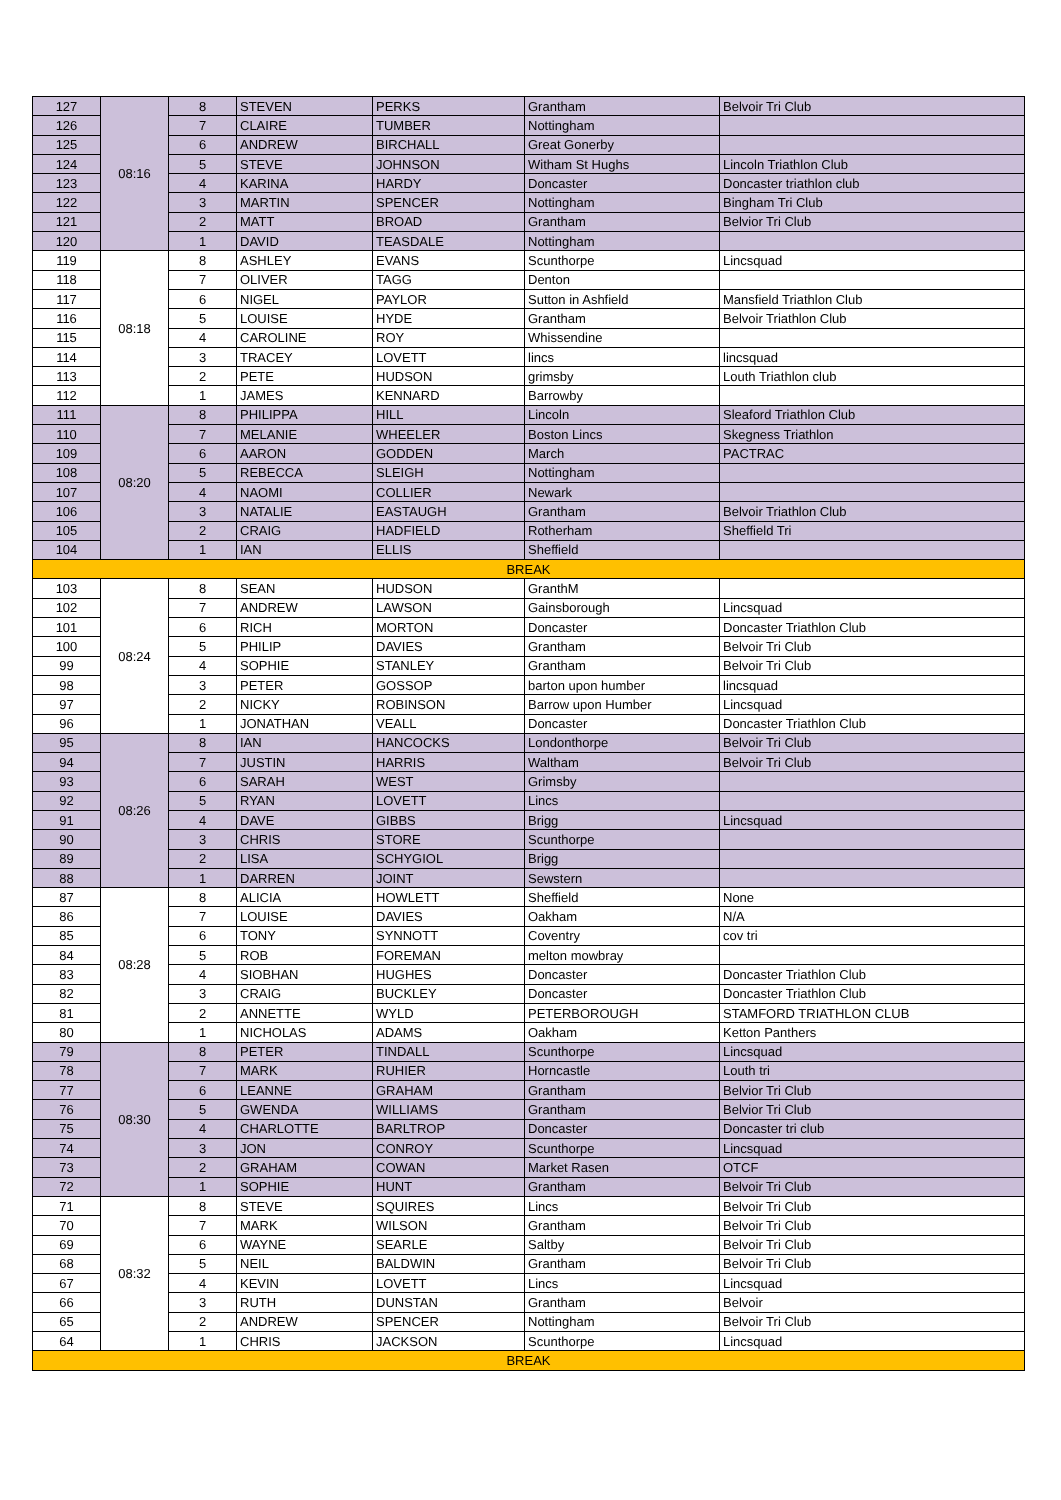| 127 | 08:16 | 8 | STEVEN | PERKS | Grantham | Belvoir Tri Club |
| 126 | | 7 | CLAIRE | TUMBER | Nottingham | |
| 125 | | 6 | ANDREW | BIRCHALL | Great Gonerby | |
| 124 | | 5 | STEVE | JOHNSON | Witham St Hughs | Lincoln Triathlon Club |
| 123 | | 4 | KARINA | HARDY | Doncaster | Doncaster triathlon club |
| 122 | | 3 | MARTIN | SPENCER | Nottingham | Bingham Tri Club |
| 121 | | 2 | MATT | BROAD | Grantham | Belvior Tri Club |
| 120 | | 1 | DAVID | TEASDALE | Nottingham | |
| 119 | 08:18 | 8 | ASHLEY | EVANS | Scunthorpe | Lincsquad |
| 118 | | 7 | OLIVER | TAGG | Denton | |
| 117 | | 6 | NIGEL | PAYLOR | Sutton in Ashfield | Mansfield Triathlon Club |
| 116 | | 5 | LOUISE | HYDE | Grantham | Belvoir Triathlon Club |
| 115 | | 4 | CAROLINE | ROY | Whissendine | |
| 114 | | 3 | TRACEY | LOVETT | lincs | lincsquad |
| 113 | | 2 | PETE | HUDSON | grimsby | Louth Triathlon club |
| 112 | | 1 | JAMES | KENNARD | Barrowby | |
| 111 | 08:20 | 8 | PHILIPPA | HILL | Lincoln | Sleaford Triathlon Club |
| 110 | | 7 | MELANIE | WHEELER | Boston Lincs | Skegness Triathlon |
| 109 | | 6 | AARON | GODDEN | March | PACTRAC |
| 108 | | 5 | REBECCA | SLEIGH | Nottingham | |
| 107 | | 4 | NAOMI | COLLIER | Newark | |
| 106 | | 3 | NATALIE | EASTAUGH | Grantham | Belvoir Triathlon Club |
| 105 | | 2 | CRAIG | HADFIELD | Rotherham | Sheffield Tri |
| 104 | | 1 | IAN | ELLIS | Sheffield | |
| BREAK | | | | | | |
| 103 | 08:24 | 8 | SEAN | HUDSON | GranthM | |
| 102 | | 7 | ANDREW | LAWSON | Gainsborough | Lincsquad |
| 101 | | 6 | RICH | MORTON | Doncaster | Doncaster Triathlon Club |
| 100 | | 5 | PHILIP | DAVIES | Grantham | Belvoir Tri Club |
| 99 | | 4 | SOPHIE | STANLEY | Grantham | Belvoir Tri Club |
| 98 | | 3 | PETER | GOSSOP | barton upon humber | lincsquad |
| 97 | | 2 | NICKY | ROBINSON | Barrow upon Humber | Lincsquad |
| 96 | | 1 | JONATHAN | VEALL | Doncaster | Doncaster Triathlon Club |
| 95 | 08:26 | 8 | IAN | HANCOCKS | Londonthorpe | Belvoir Tri Club |
| 94 | | 7 | JUSTIN | HARRIS | Waltham | Belvoir Tri Club |
| 93 | | 6 | SARAH | WEST | Grimsby | |
| 92 | | 5 | RYAN | LOVETT | Lincs | |
| 91 | | 4 | DAVE | GIBBS | Brigg | Lincsquad |
| 90 | | 3 | CHRIS | STORE | Scunthorpe | |
| 89 | | 2 | LISA | SCHYGIOL | Brigg | |
| 88 | | 1 | DARREN | JOINT | Sewstern | |
| 87 | 08:28 | 8 | ALICIA | HOWLETT | Sheffield | None |
| 86 | | 7 | LOUISE | DAVIES | Oakham | N/A |
| 85 | | 6 | TONY | SYNNOTT | Coventry | cov tri |
| 84 | | 5 | ROB | FOREMAN | melton mowbray | |
| 83 | | 4 | SIOBHAN | HUGHES | Doncaster | Doncaster Triathlon Club |
| 82 | | 3 | CRAIG | BUCKLEY | Doncaster | Doncaster Triathlon Club |
| 81 | | 2 | ANNETTE | WYLD | PETERBOROUGH | STAMFORD TRIATHLON CLUB |
| 80 | | 1 | NICHOLAS | ADAMS | Oakham | Ketton Panthers |
| 79 | 08:30 | 8 | PETER | TINDALL | Scunthorpe | Lincsquad |
| 78 | | 7 | MARK | RUHIER | Horncastle | Louth tri |
| 77 | | 6 | LEANNE | GRAHAM | Grantham | Belvior Tri Club |
| 76 | | 5 | GWENDA | WILLIAMS | Grantham | Belvior Tri Club |
| 75 | | 4 | CHARLOTTE | BARLTROP | Doncaster | Doncaster tri club |
| 74 | | 3 | JON | CONROY | Scunthorpe | Lincsquad |
| 73 | | 2 | GRAHAM | COWAN | Market Rasen | OTCF |
| 72 | | 1 | SOPHIE | HUNT | Grantham | Belvoir Tri Club |
| 71 | 08:32 | 8 | STEVE | SQUIRES | Lincs | Belvoir Tri Club |
| 70 | | 7 | MARK | WILSON | Grantham | Belvoir Tri Club |
| 69 | | 6 | WAYNE | SEARLE | Saltby | Belvoir Tri Club |
| 68 | | 5 | NEIL | BALDWIN | Grantham | Belvoir Tri Club |
| 67 | | 4 | KEVIN | LOVETT | Lincs | Lincsquad |
| 66 | | 3 | RUTH | DUNSTAN | Grantham | Belvoir |
| 65 | | 2 | ANDREW | SPENCER | Nottingham | Belvoir Tri Club |
| 64 | | 1 | CHRIS | JACKSON | Scunthorpe | Lincsquad |
| BREAK | | | | | | |